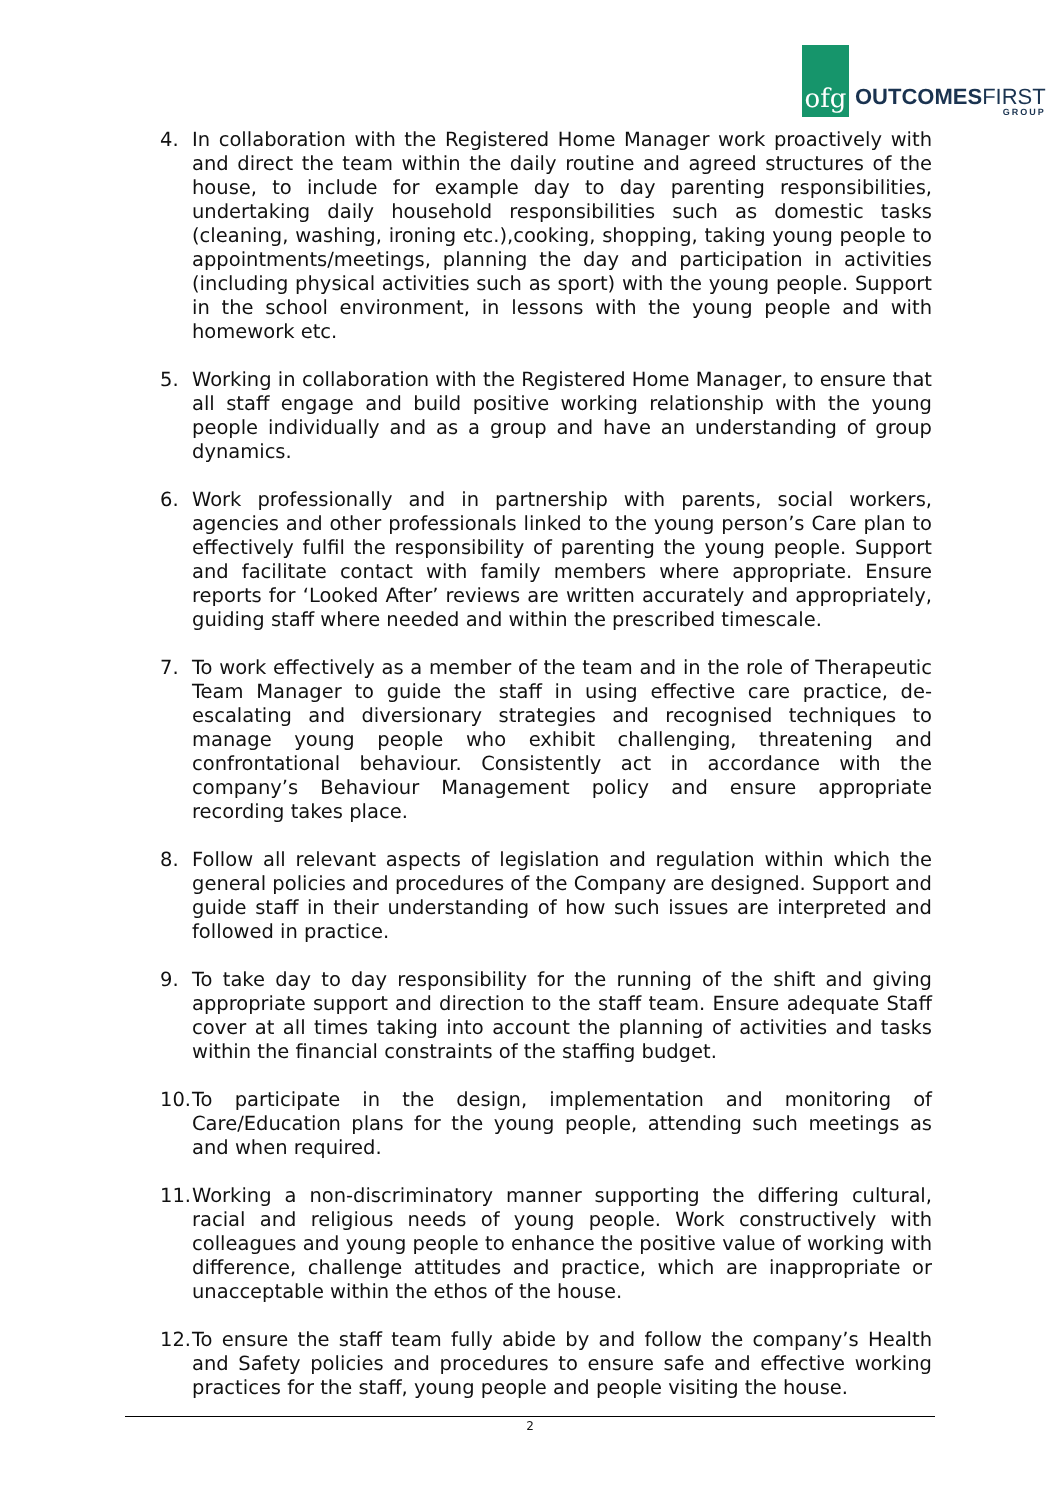ofg
OUTCOMES FIRST
GROUP
4. In collaboration with the Registered Home Manager work proactively with and direct the team within the daily routine and agreed structures of the house, to include for example day to day parenting responsibilities, undertaking daily household responsibilities such as domestic tasks (cleaning, washing, ironing etc.),cooking, shopping, taking young people to appointments/meetings, planning the day and participation in activities (including physical activities such as sport) with the young people. Support in the school environment, in lessons with the young people and with homework etc.
5. Working in collaboration with the Registered Home Manager, to ensure that all staff engage and build positive working relationship with the young people individually and as a group and have an understanding of group dynamics.
6. Work professionally and in partnership with parents, social workers, agencies and other professionals linked to the young person’s Care plan to effectively fulfil the responsibility of parenting the young people. Support and facilitate contact with family members where appropriate. Ensure reports for ‘Looked After’ reviews are written accurately and appropriately, guiding staff where needed and within the prescribed timescale.
7. To work effectively as a member of the team and in the role of Therapeutic Team Manager to guide the staff in using effective care practice, de-escalating and diversionary strategies and recognised techniques to manage young people who exhibit challenging, threatening and confrontational behaviour. Consistently act in accordance with the company’s Behaviour Management policy and ensure appropriate recording takes place.
8. Follow all relevant aspects of legislation and regulation within which the general policies and procedures of the Company are designed. Support and guide staff in their understanding of how such issues are interpreted and followed in practice.
9. To take day to day responsibility for the running of the shift and giving appropriate support and direction to the staff team. Ensure adequate Staff cover at all times taking into account the planning of activities and tasks within the financial constraints of the staffing budget.
10.
To participate in the design, implementation and monitoring of Care/Education plans for the young people, attending such meetings as and when required.
11.
Working a non-discriminatory manner supporting the differing cultural, racial and religious needs of young people. Work constructively with colleagues and young people to enhance the positive value of working with difference, challenge attitudes and practice, which are inappropriate or unacceptable within the ethos of the house.
12.
To ensure the staff team fully abide by and follow the company’s Health and Safety policies and procedures to ensure safe and effective working practices for the staff, young people and people visiting the house.
2